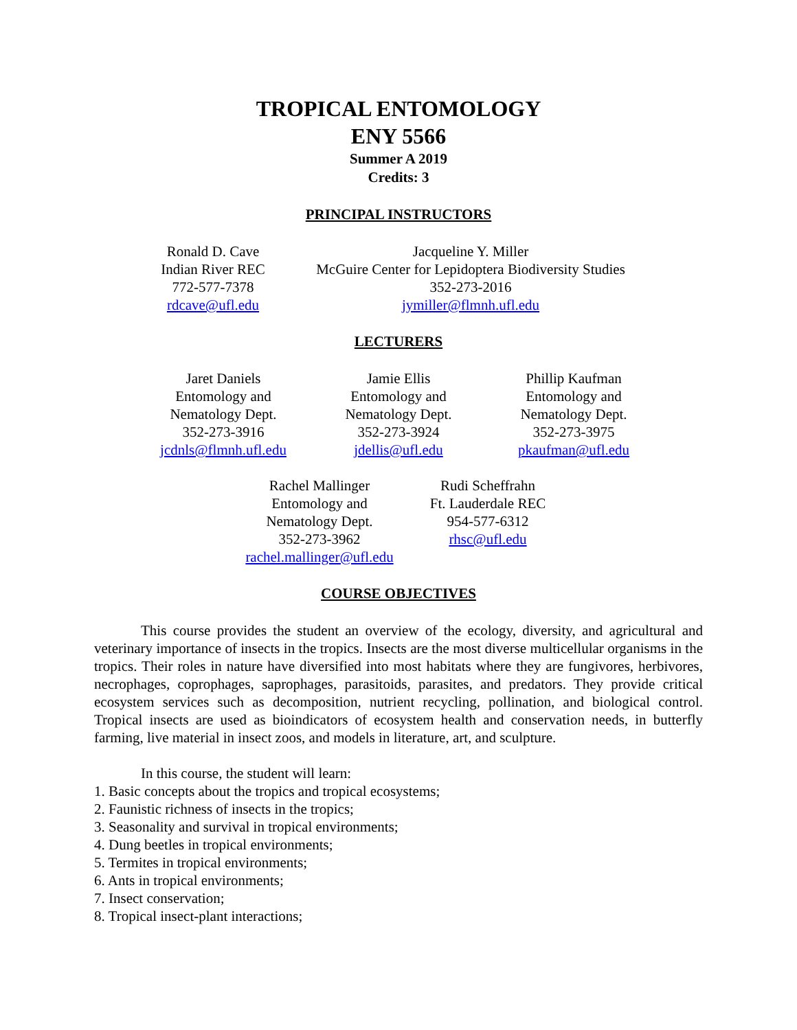TROPICAL ENTOMOLOGY
ENY 5566
Summer A 2019
Credits: 3
PRINCIPAL INSTRUCTORS
Ronald D. Cave
Indian River REC
772-577-7378
rdcave@ufl.edu
Jacqueline Y. Miller
McGuire Center for Lepidoptera Biodiversity Studies
352-273-2016
jymiller@flmnh.ufl.edu
LECTURERS
Jaret Daniels
Entomology and
Nematology Dept.
352-273-3916
jcdnls@flmnh.ufl.edu
Jamie Ellis
Entomology and
Nematology Dept.
352-273-3924
jdellis@ufl.edu
Phillip Kaufman
Entomology and
Nematology Dept.
352-273-3975
pkaufman@ufl.edu
Rachel Mallinger
Entomology and
Nematology Dept.
352-273-3962
rachel.mallinger@ufl.edu
Rudi Scheffrahn
Ft. Lauderdale REC
954-577-6312
rhsc@ufl.edu
COURSE OBJECTIVES
This course provides the student an overview of the ecology, diversity, and agricultural and veterinary importance of insects in the tropics. Insects are the most diverse multicellular organisms in the tropics. Their roles in nature have diversified into most habitats where they are fungivores, herbivores, necrophages, coprophages, saprophages, parasitoids, parasites, and predators. They provide critical ecosystem services such as decomposition, nutrient recycling, pollination, and biological control. Tropical insects are used as bioindicators of ecosystem health and conservation needs, in butterfly farming, live material in insect zoos, and models in literature, art, and sculpture.
In this course, the student will learn:
1. Basic concepts about the tropics and tropical ecosystems;
2. Faunistic richness of insects in the tropics;
3. Seasonality and survival in tropical environments;
4. Dung beetles in tropical environments;
5. Termites in tropical environments;
6. Ants in tropical environments;
7. Insect conservation;
8. Tropical insect-plant interactions;